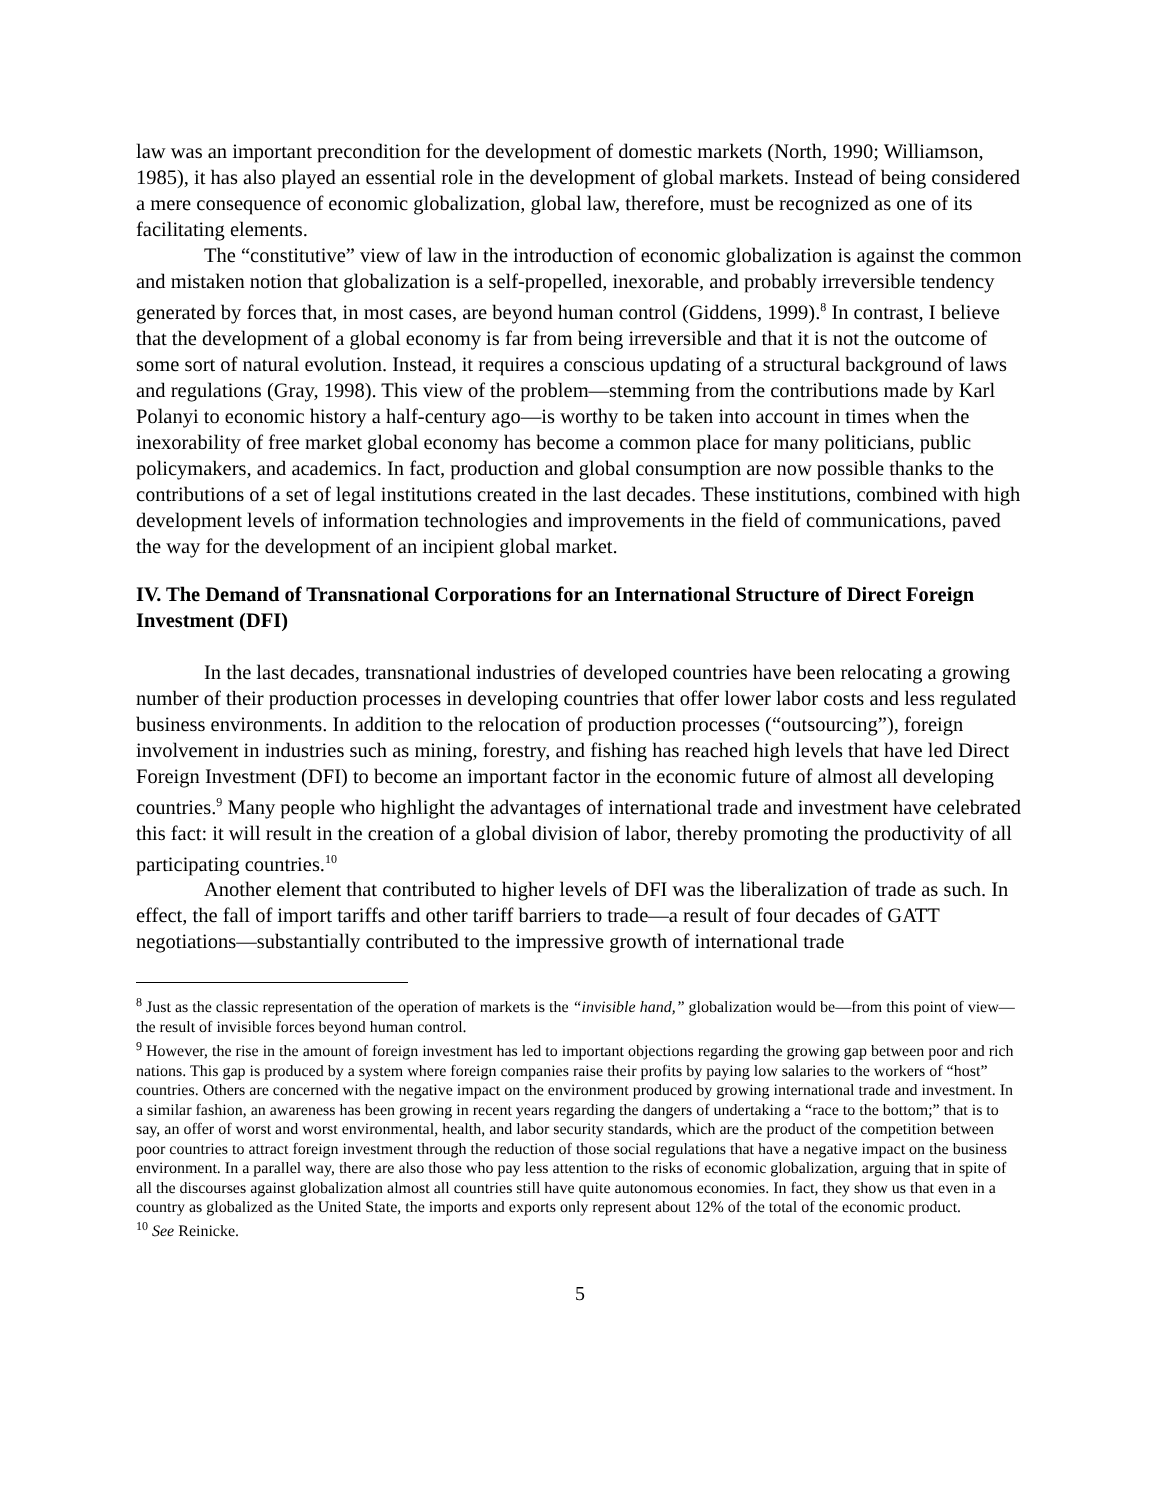law was an important precondition for the development of domestic markets (North, 1990; Williamson, 1985), it has also played an essential role in the development of global markets. Instead of being considered a mere consequence of economic globalization, global law, therefore, must be recognized as one of its facilitating elements.
The “constitutive” view of law in the introduction of economic globalization is against the common and mistaken notion that globalization is a self-propelled, inexorable, and probably irreversible tendency generated by forces that, in most cases, are beyond human control (Giddens, 1999).<sup>8</sup> In contrast, I believe that the development of a global economy is far from being irreversible and that it is not the outcome of some sort of natural evolution. Instead, it requires a conscious updating of a structural background of laws and regulations (Gray, 1998). This view of the problem—stemming from the contributions made by Karl Polanyi to economic history a half-century ago—is worthy to be taken into account in times when the inexorability of free market global economy has become a common place for many politicians, public policymakers, and academics. In fact, production and global consumption are now possible thanks to the contributions of a set of legal institutions created in the last decades. These institutions, combined with high development levels of information technologies and improvements in the field of communications, paved the way for the development of an incipient global market.
IV. The Demand of Transnational Corporations for an International Structure of Direct Foreign Investment (DFI)
In the last decades, transnational industries of developed countries have been relocating a growing number of their production processes in developing countries that offer lower labor costs and less regulated business environments. In addition to the relocation of production processes (“outsourcing”), foreign involvement in industries such as mining, forestry, and fishing has reached high levels that have led Direct Foreign Investment (DFI) to become an important factor in the economic future of almost all developing countries.<sup>9</sup> Many people who highlight the advantages of international trade and investment have celebrated this fact: it will result in the creation of a global division of labor, thereby promoting the productivity of all participating countries.<sup>10</sup>
Another element that contributed to higher levels of DFI was the liberalization of trade as such. In effect, the fall of import tariffs and other tariff barriers to trade—a result of four decades of GATT negotiations—substantially contributed to the impressive growth of international trade
<sup>8</sup> Just as the classic representation of the operation of markets is the “invisible hand,” globalization would be—from this point of view—the result of invisible forces beyond human control.
<sup>9</sup> However, the rise in the amount of foreign investment has led to important objections regarding the growing gap between poor and rich nations. This gap is produced by a system where foreign companies raise their profits by paying low salaries to the workers of “host” countries. Others are concerned with the negative impact on the environment produced by growing international trade and investment. In a similar fashion, an awareness has been growing in recent years regarding the dangers of undertaking a “race to the bottom;” that is to say, an offer of worst and worst environmental, health, and labor security standards, which are the product of the competition between poor countries to attract foreign investment through the reduction of those social regulations that have a negative impact on the business environment. In a parallel way, there are also those who pay less attention to the risks of economic globalization, arguing that in spite of all the discourses against globalization almost all countries still have quite autonomous economies. In fact, they show us that even in a country as globalized as the United State, the imports and exports only represent about 12% of the total of the economic product.
<sup>10</sup> See Reinicke.
5